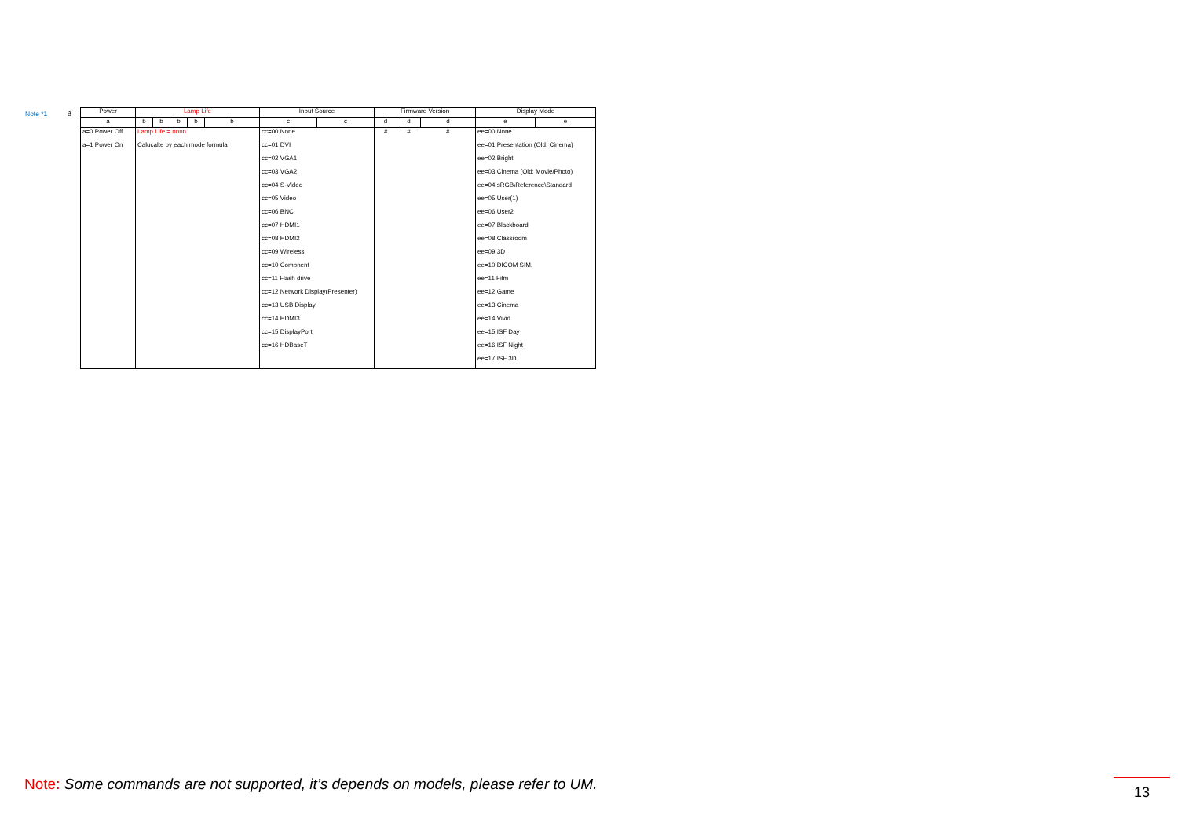Note *1 ð
| Power | Lamp Life | | | | | Input Source | | Firmware Version | | | Display Mode | |
| --- | --- | --- | --- | --- | --- | --- | --- | --- | --- | --- | --- | --- |
| a | b | b | b | b | b | c | c | d | d | d | e | e |
| a=0 Power Off | Lamp Life = nnnn | | | | | cc=00 None | | # | # | # | ee=00 None | |
| a=1 Power On | Calucalte by each mode formula | | | | | cc=01 DVI | | | | | ee=01 Presentation (Old: Cinema) | |
| | | | | | | cc=02 VGA1 | | | | | ee=02 Bright | |
| | | | | | | cc=03 VGA2 | | | | | ee=03 Cinema (Old: Movie/Photo) | |
| | | | | | | cc=04 S-Video | | | | | ee=04 sRGB\Reference\Standard | |
| | | | | | | cc=05 Video | | | | | ee=05 User(1) | |
| | | | | | | cc=06 BNC | | | | | ee=06 User2 | |
| | | | | | | cc=07 HDMI1 | | | | | ee=07 Blackboard | |
| | | | | | | cc=08 HDMI2 | | | | | ee=08 Classroom | |
| | | | | | | cc=09 Wireless | | | | | ee=09 3D | |
| | | | | | | cc=10 Compnent | | | | | ee=10 DICOM SIM. | |
| | | | | | | cc=11 Flash drive | | | | | ee=11 Film | |
| | | | | | | cc=12 Network Display(Presenter) | | | | | ee=12 Game | |
| | | | | | | cc=13 USB Display | | | | | ee=13 Cinema | |
| | | | | | | cc=14 HDMI3 | | | | | ee=14 Vivid | |
| | | | | | | cc=15 DisplayPort | | | | | ee=15 ISF Day | |
| | | | | | | cc=16 HDBaseT | | | | | ee=16 ISF Night | |
| | | | | | | | | | | | ee=17 ISF 3D | |
Note: Some commands are not supported, it’s depends on models, please refer to UM.
13